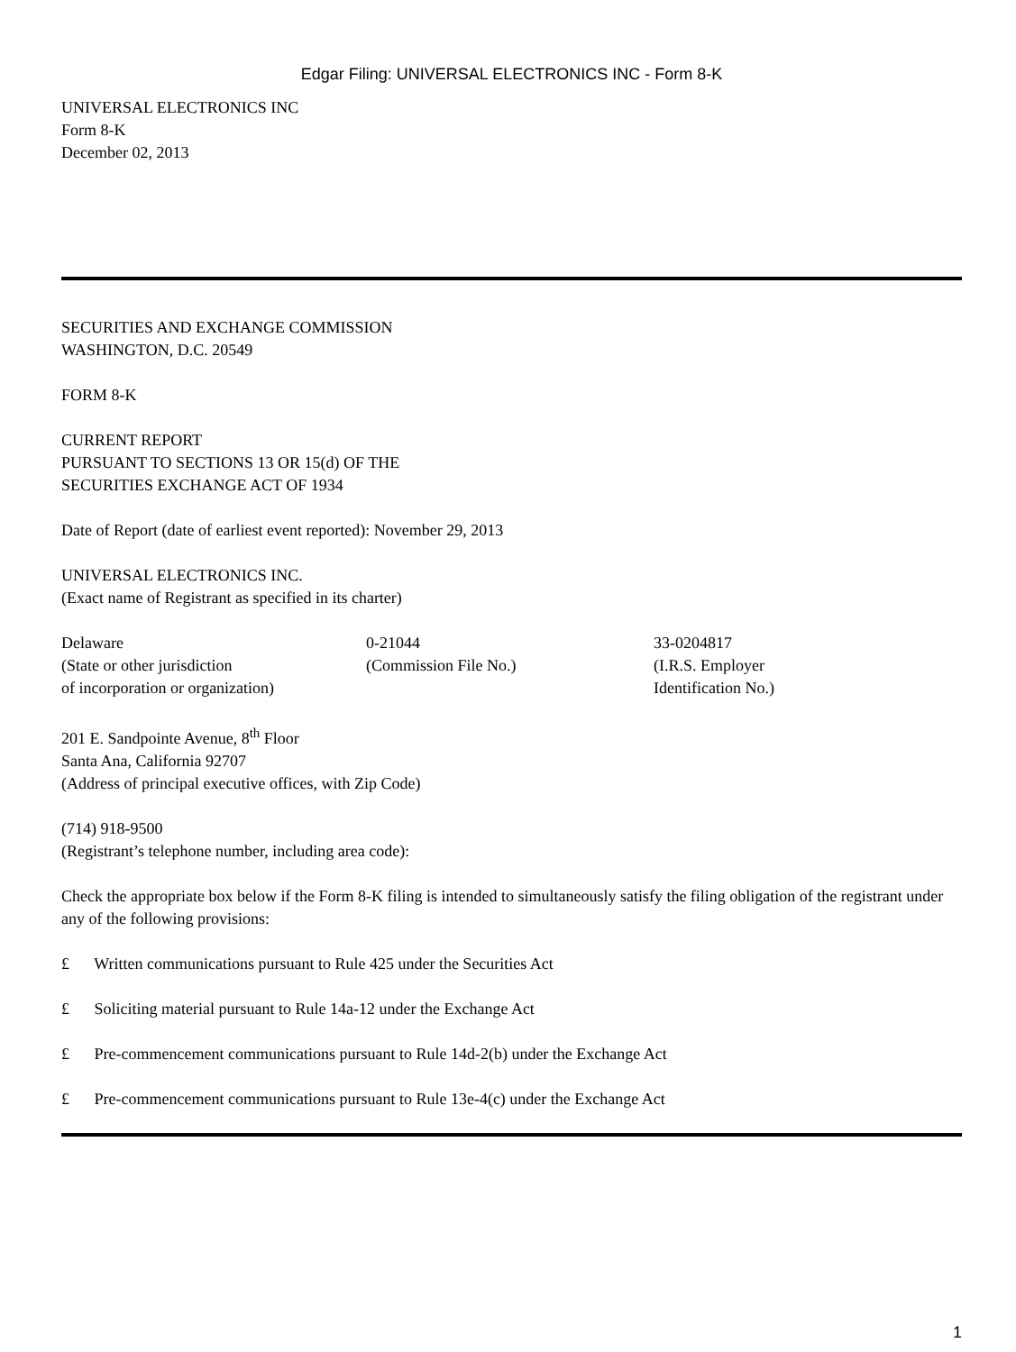Edgar Filing: UNIVERSAL ELECTRONICS INC - Form 8-K
UNIVERSAL ELECTRONICS INC
Form 8-K
December 02, 2013
SECURITIES AND EXCHANGE COMMISSION
WASHINGTON, D.C. 20549
FORM 8-K
CURRENT REPORT
PURSUANT TO SECTIONS 13 OR 15(d) OF THE
SECURITIES EXCHANGE ACT OF 1934
Date of Report (date of earliest event reported): November 29, 2013
UNIVERSAL ELECTRONICS INC.
(Exact name of Registrant as specified in its charter)
| Delaware (State or other jurisdiction of incorporation or organization) | 0-21044 (Commission File No.) | 33-0204817 (I.R.S. Employer Identification No.) |
201 E. Sandpointe Avenue, 8<sup>th</sup> Floor
Santa Ana, California 92707
(Address of principal executive offices, with Zip Code)
(714) 918-9500
(Registrant’s telephone number, including area code):
Check the appropriate box below if the Form 8-K filing is intended to simultaneously satisfy the filing obligation of the registrant under any of the following provisions:
£ Written communications pursuant to Rule 425 under the Securities Act
£ Soliciting material pursuant to Rule 14a-12 under the Exchange Act
£ Pre-commencement communications pursuant to Rule 14d-2(b) under the Exchange Act
£ Pre-commencement communications pursuant to Rule 13e-4(c) under the Exchange Act
1